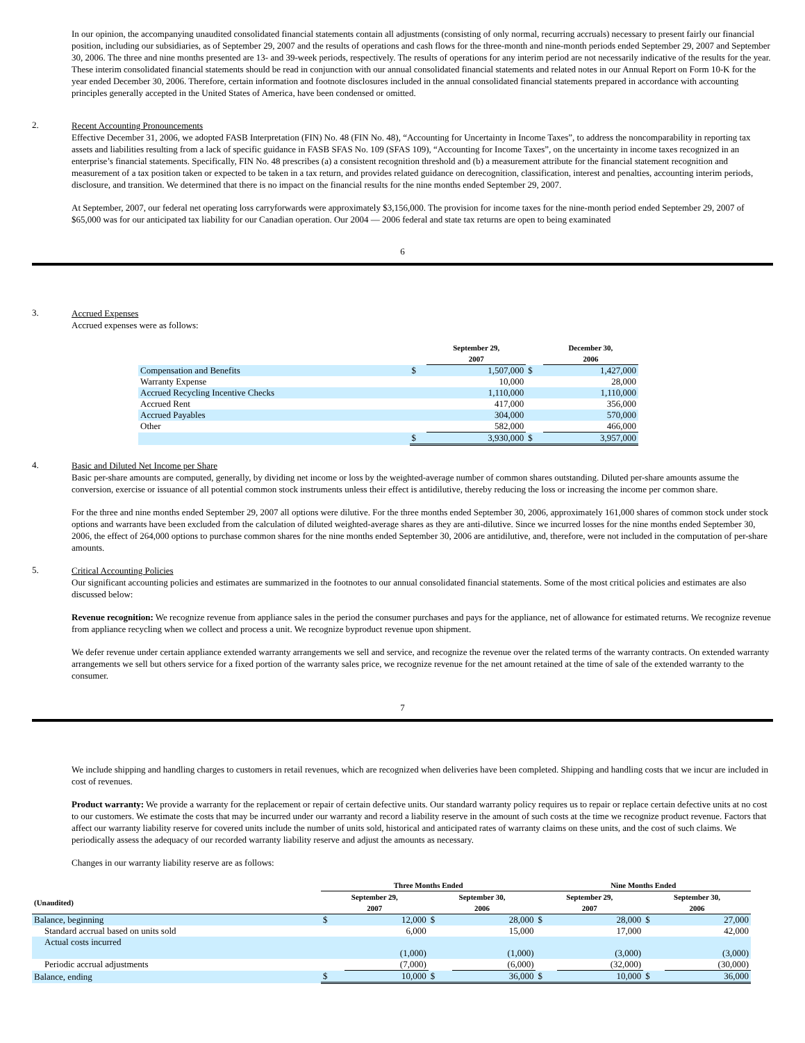In our opinion, the accompanying unaudited consolidated financial statements contain all adjustments (consisting of only normal, recurring accruals) necessary to present fairly our financial position, including our subsidiaries, as of September 29, 2007 and the results of operations and cash flows for the three-month and nine-month periods ended September 29, 2007 and September 30, 2006. The three and nine months presented are 13- and 39-week periods, respectively. The results of operations for any interim period are not necessarily indicative of the results for the year. These interim consolidated financial statements should be read in conjunction with our annual consolidated financial statements and related notes in our Annual Report on Form 10-K for the year ended December 30, 2006. Therefore, certain information and footnote disclosures included in the annual consolidated financial statements prepared in accordance with accounting principles generally accepted in the United States of America, have been condensed or omitted.
2.
Recent Accounting Pronouncements
Effective December 31, 2006, we adopted FASB Interpretation (FIN) No. 48 (FIN No. 48), “Accounting for Uncertainty in Income Taxes”, to address the noncomparability in reporting tax assets and liabilities resulting from a lack of specific guidance in FASB SFAS No. 109 (SFAS 109), “Accounting for Income Taxes”, on the uncertainty in income taxes recognized in an enterprise’s financial statements. Specifically, FIN No. 48 prescribes (a) a consistent recognition threshold and (b) a measurement attribute for the financial statement recognition and measurement of a tax position taken or expected to be taken in a tax return, and provides related guidance on derecognition, classification, interest and penalties, accounting interim periods, disclosure, and transition. We determined that there is no impact on the financial results for the nine months ended September 29, 2007.
At September, 2007, our federal net operating loss carryforwards were approximately $3,156,000. The provision for income taxes for the nine-month period ended September 29, 2007 of $65,000 was for our anticipated tax liability for our Canadian operation. Our 2004 — 2006 federal and state tax returns are open to being examinated
6
3.
Accrued Expenses
Accrued expenses were as follows:
| | | September 29, 2007 | | December 30, 2006 |
| --- | --- | --- | --- | --- |
| Compensation and Benefits | $ | 1,507,000 | $ | 1,427,000 |
| Warranty Expense | | 10,000 | | 28,000 |
| Accrued Recycling Incentive Checks | | 1,110,000 | | 1,110,000 |
| Accrued Rent | | 417,000 | | 356,000 |
| Accrued Payables | | 304,000 | | 570,000 |
| Other | | 582,000 | | 466,000 |
| | $ | 3,930,000 | $ | 3,957,000 |
4.
Basic and Diluted Net Income per Share
Basic per-share amounts are computed, generally, by dividing net income or loss by the weighted-average number of common shares outstanding. Diluted per-share amounts assume the conversion, exercise or issuance of all potential common stock instruments unless their effect is antidilutive, thereby reducing the loss or increasing the income per common share.
For the three and nine months ended September 29, 2007 all options were dilutive. For the three months ended September 30, 2006, approximately 161,000 shares of common stock under stock options and warrants have been excluded from the calculation of diluted weighted-average shares as they are anti-dilutive. Since we incurred losses for the nine months ended September 30, 2006, the effect of 264,000 options to purchase common shares for the nine months ended September 30, 2006 are antidilutive, and, therefore, were not included in the computation of per-share amounts.
5.
Critical Accounting Policies
Our significant accounting policies and estimates are summarized in the footnotes to our annual consolidated financial statements. Some of the most critical policies and estimates are also discussed below:
Revenue recognition: We recognize revenue from appliance sales in the period the consumer purchases and pays for the appliance, net of allowance for estimated returns. We recognize revenue from appliance recycling when we collect and process a unit. We recognize byproduct revenue upon shipment.
We defer revenue under certain appliance extended warranty arrangements we sell and service, and recognize the revenue over the related terms of the warranty contracts. On extended warranty arrangements we sell but others service for a fixed portion of the warranty sales price, we recognize revenue for the net amount retained at the time of sale of the extended warranty to the consumer.
7
We include shipping and handling charges to customers in retail revenues, which are recognized when deliveries have been completed. Shipping and handling costs that we incur are included in cost of revenues.
Product warranty: We provide a warranty for the replacement or repair of certain defective units. Our standard warranty policy requires us to repair or replace certain defective units at no cost to our customers. We estimate the costs that may be incurred under our warranty and record a liability reserve in the amount of such costs at the time we recognize product revenue. Factors that affect our warranty liability reserve for covered units include the number of units sold, historical and anticipated rates of warranty claims on these units, and the cost of such claims. We periodically assess the adequacy of our recorded warranty liability reserve and adjust the amounts as necessary.
Changes in our warranty liability reserve are as follows:
| | Three Months Ended | | | | Nine Months Ended | | | |
| --- | --- | --- | --- | --- | --- | --- | --- | --- |
| (Unaudited) | September 29, 2007 | | September 30, 2006 | | September 29, 2007 | | September 30, 2006 | |
| Balance, beginning | $ | 12,000 | $ | 28,000 | $ | 28,000 | $ | 27,000 |
| Standard accrual based on units sold | | 6,000 | | 15,000 | | 17,000 | | 42,000 |
| Actual costs incurred | | (1,000) | | (1,000) | | (3,000) | | (3,000) |
| Periodic accrual adjustments | | (7,000) | | (6,000) | | (32,000) | | (30,000) |
| Balance, ending | $ | 10,000 | $ | 36,000 | $ | 10,000 | $ | 36,000 |